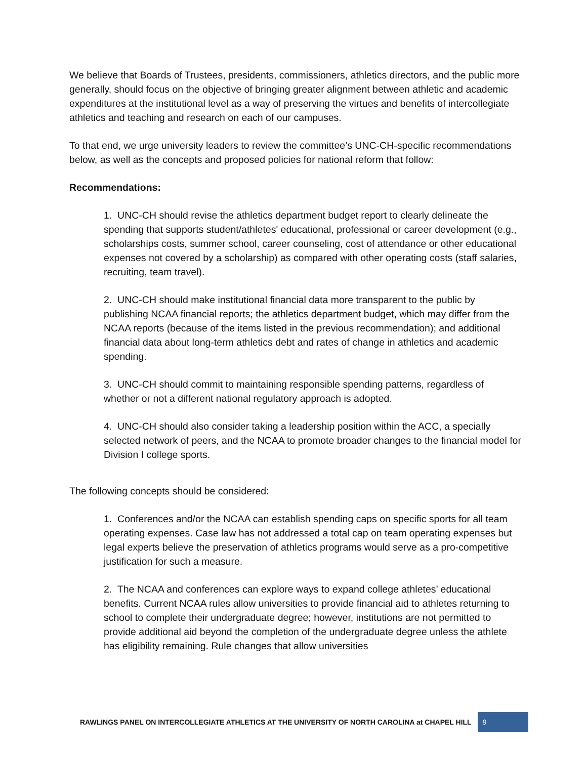We believe that Boards of Trustees, presidents, commissioners, athletics directors, and the public more generally, should focus on the objective of bringing greater alignment between athletic and academic expenditures at the institutional level as a way of preserving the virtues and benefits of intercollegiate athletics and teaching and research on each of our campuses.
To that end, we urge university leaders to review the committee’s UNC-CH-specific recommendations below, as well as the concepts and proposed policies for national reform that follow:
Recommendations:
1. UNC-CH should revise the athletics department budget report to clearly delineate the spending that supports student/athletes' educational, professional or career development (e.g., scholarships costs, summer school, career counseling, cost of attendance or other educational expenses not covered by a scholarship) as compared with other operating costs (staff salaries, recruiting, team travel).
2. UNC-CH should make institutional financial data more transparent to the public by publishing NCAA financial reports; the athletics department budget, which may differ from the NCAA reports (because of the items listed in the previous recommendation); and additional financial data about long-term athletics debt and rates of change in athletics and academic spending.
3. UNC-CH should commit to maintaining responsible spending patterns, regardless of whether or not a different national regulatory approach is adopted.
4. UNC-CH should also consider taking a leadership position within the ACC, a specially selected network of peers, and the NCAA to promote broader changes to the financial model for Division I college sports.
The following concepts should be considered:
1. Conferences and/or the NCAA can establish spending caps on specific sports for all team operating expenses. Case law has not addressed a total cap on team operating expenses but legal experts believe the preservation of athletics programs would serve as a pro-competitive justification for such a measure.
2. The NCAA and conferences can explore ways to expand college athletes’ educational benefits. Current NCAA rules allow universities to provide financial aid to athletes returning to school to complete their undergraduate degree; however, institutions are not permitted to provide additional aid beyond the completion of the undergraduate degree unless the athlete has eligibility remaining. Rule changes that allow universities
RAWLINGS PANEL ON INTERCOLLEGIATE ATHLETICS AT THE UNIVERSITY OF NORTH CAROLINA at CHAPEL HILL 9